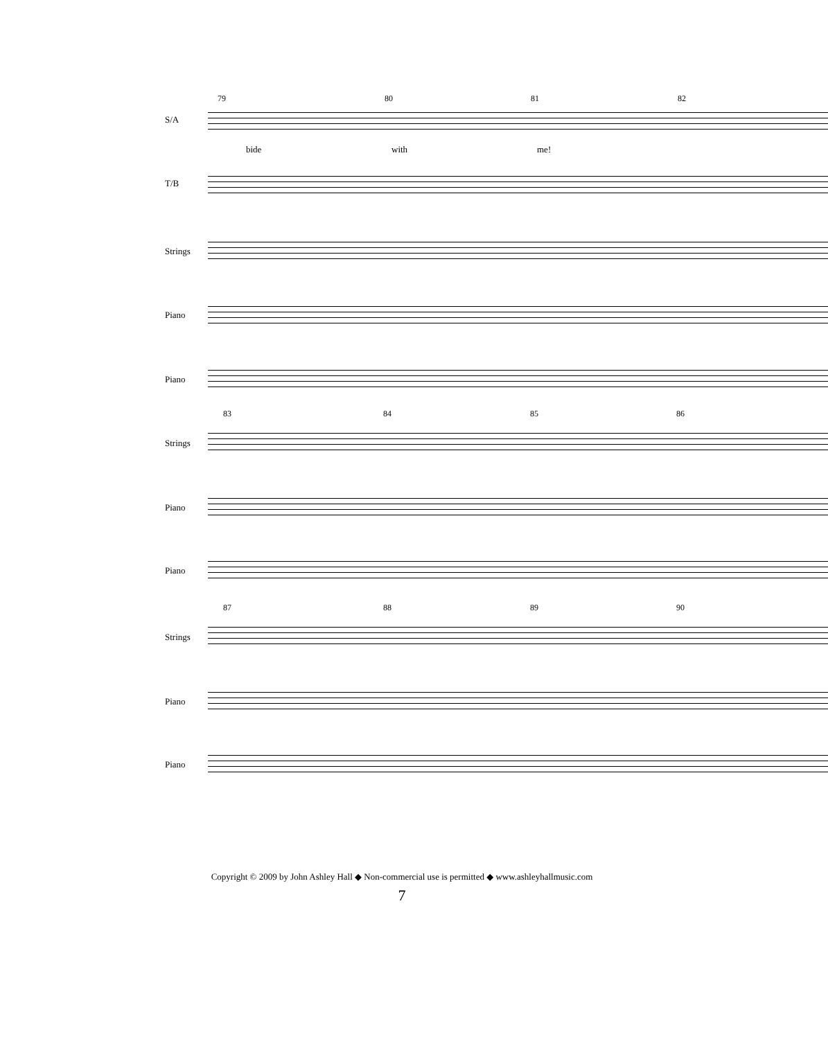79 80 81 82
S/A
bide with me!
T/B
Strings
Piano
Piano
83 84 85 86
Strings
Piano
Piano
87 88 89 90
Strings
Piano
Piano
Copyright © 2009 by John Ashley Hall ◆ Non-commercial use is permitted ◆ www.ashleyhallmusic.com
7